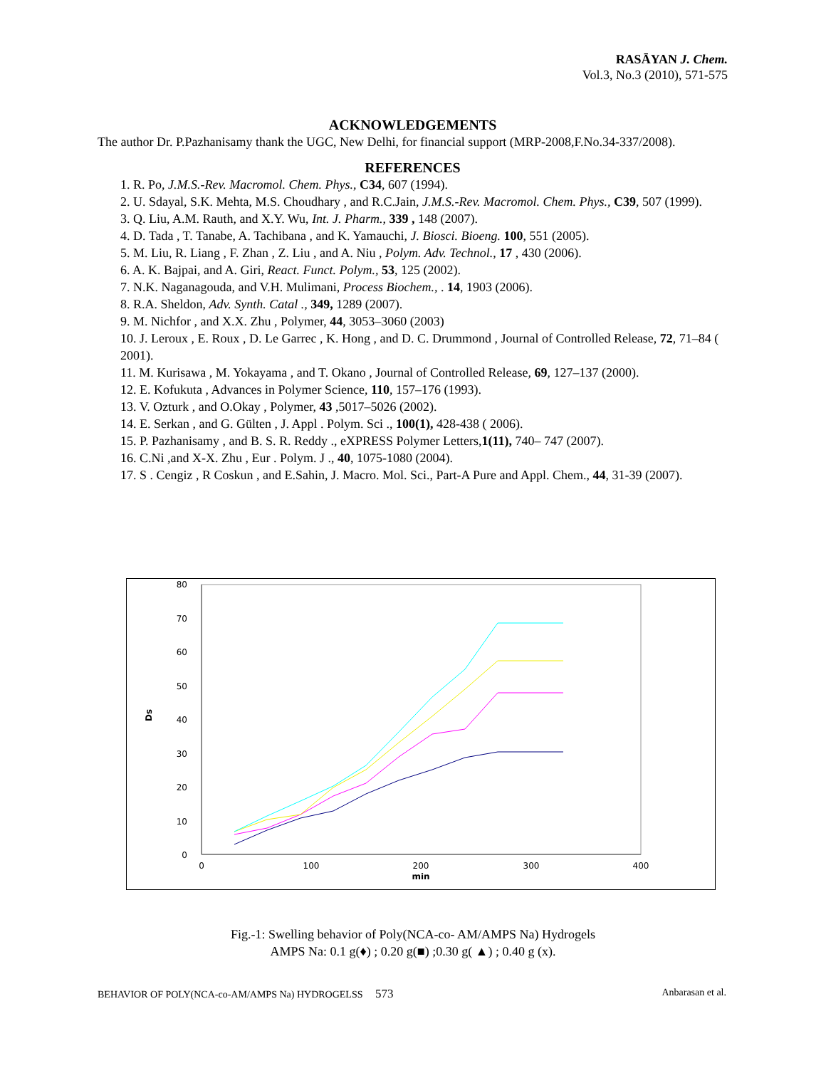RASĀYAN J. Chem.
Vol.3, No.3 (2010), 571-575
ACKNOWLEDGEMENTS
The author Dr. P.Pazhanisamy thank the UGC, New Delhi, for financial support (MRP-2008,F.No.34-337/2008).
REFERENCES
1. R. Po, J.M.S.-Rev. Macromol. Chem. Phys., C34, 607 (1994).
2. U. Sdayal, S.K. Mehta, M.S. Choudhary , and R.C.Jain, J.M.S.-Rev. Macromol. Chem. Phys., C39, 507 (1999).
3. Q. Liu, A.M. Rauth, and X.Y. Wu, Int. J. Pharm., 339 , 148 (2007).
4. D. Tada , T. Tanabe, A. Tachibana , and K. Yamauchi, J. Biosci. Bioeng. 100, 551 (2005).
5. M. Liu, R. Liang , F. Zhan , Z. Liu , and A. Niu , Polym. Adv. Technol., 17 , 430 (2006).
6. A. K. Bajpai, and A. Giri, React. Funct. Polym., 53, 125 (2002).
7. N.K. Naganagouda, and V.H. Mulimani, Process Biochem., . 14, 1903 (2006).
8. R.A. Sheldon, Adv. Synth. Catal ., 349, 1289 (2007).
9. M. Nichfor , and X.X. Zhu , Polymer, 44, 3053–3060 (2003)
10. J. Leroux , E. Roux , D. Le Garrec , K. Hong , and D. C. Drummond , Journal of Controlled Release, 72, 71–84 ( 2001).
11. M. Kurisawa , M. Yokayama , and T. Okano , Journal of Controlled Release, 69, 127–137 (2000).
12. E. Kofukuta , Advances in Polymer Science, 110, 157–176 (1993).
13. V. Ozturk , and O.Okay , Polymer, 43 ,5017–5026 (2002).
14. E. Serkan , and G. Gülten , J. Appl . Polym. Sci ., 100(1), 428-438 ( 2006).
15. P. Pazhanisamy , and B. S. R. Reddy ., eXPRESS Polymer Letters,1(11), 740– 747 (2007).
16. C.Ni ,and X-X. Zhu , Eur . Polym. J ., 40, 1075-1080 (2004).
17. S . Cengiz , R Coskun , and E.Sahin, J. Macro. Mol. Sci., Part-A Pure and Appl. Chem., 44, 31-39 (2007).
0
10
20
30
40
50
60
70
80
0
100
200
300
400
min
Ds
Fig.-1: Swelling behavior of Poly(NCA-co- AM/AMPS Na) Hydrogels
AMPS Na: 0.1 g(♦) ; 0.20 g(■) ;0.30 g( ▲) ; 0.40 g (x).
BEHAVIOR OF POLY(NCA-co-AM/AMPS Na) HYDROGELSS 573 Anbarasan et al.